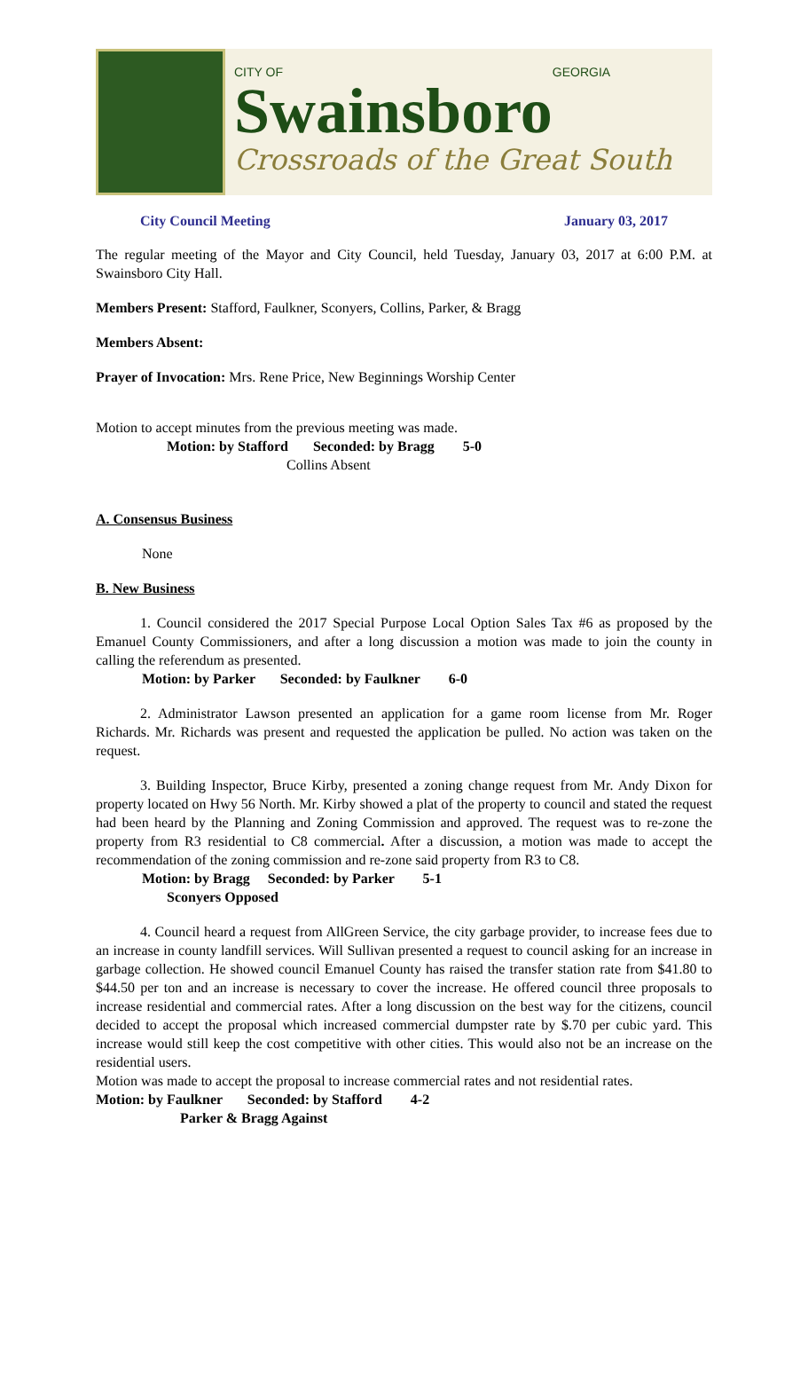CITY OF GEORGIA
Swainsboro
Crossroads of the Great South
City Council Meeting January 03, 2017
The regular meeting of the Mayor and City Council, held Tuesday, January 03, 2017 at 6:00 P.M. at Swainsboro City Hall.
Members Present: Stafford, Faulkner, Sconyers, Collins, Parker, & Bragg
Members Absent:
Prayer of Invocation: Mrs. Rene Price, New Beginnings Worship Center
Motion to accept minutes from the previous meeting was made.
Motion: by Stafford Seconded: by Bragg 5-0
Collins Absent
A. Consensus Business
None
B. New Business
1. Council considered the 2017 Special Purpose Local Option Sales Tax #6 as proposed by the Emanuel County Commissioners, and after a long discussion a motion was made to join the county in calling the referendum as presented.
Motion: by Parker Seconded: by Faulkner 6-0
2. Administrator Lawson presented an application for a game room license from Mr. Roger Richards. Mr. Richards was present and requested the application be pulled. No action was taken on the request.
3. Building Inspector, Bruce Kirby, presented a zoning change request from Mr. Andy Dixon for property located on Hwy 56 North. Mr. Kirby showed a plat of the property to council and stated the request had been heard by the Planning and Zoning Commission and approved. The request was to re-zone the property from R3 residential to C8 commercial. After a discussion, a motion was made to accept the recommendation of the zoning commission and re-zone said property from R3 to C8.
Motion: by Bragg Seconded: by Parker 5-1
Sconyers Opposed
4. Council heard a request from AllGreen Service, the city garbage provider, to increase fees due to an increase in county landfill services. Will Sullivan presented a request to council asking for an increase in garbage collection. He showed council Emanuel County has raised the transfer station rate from $41.80 to $44.50 per ton and an increase is necessary to cover the increase. He offered council three proposals to increase residential and commercial rates. After a long discussion on the best way for the citizens, council decided to accept the proposal which increased commercial dumpster rate by $.70 per cubic yard. This increase would still keep the cost competitive with other cities. This would also not be an increase on the residential users.
Motion was made to accept the proposal to increase commercial rates and not residential rates.
Motion: by Faulkner Seconded: by Stafford 4-2
Parker & Bragg Against